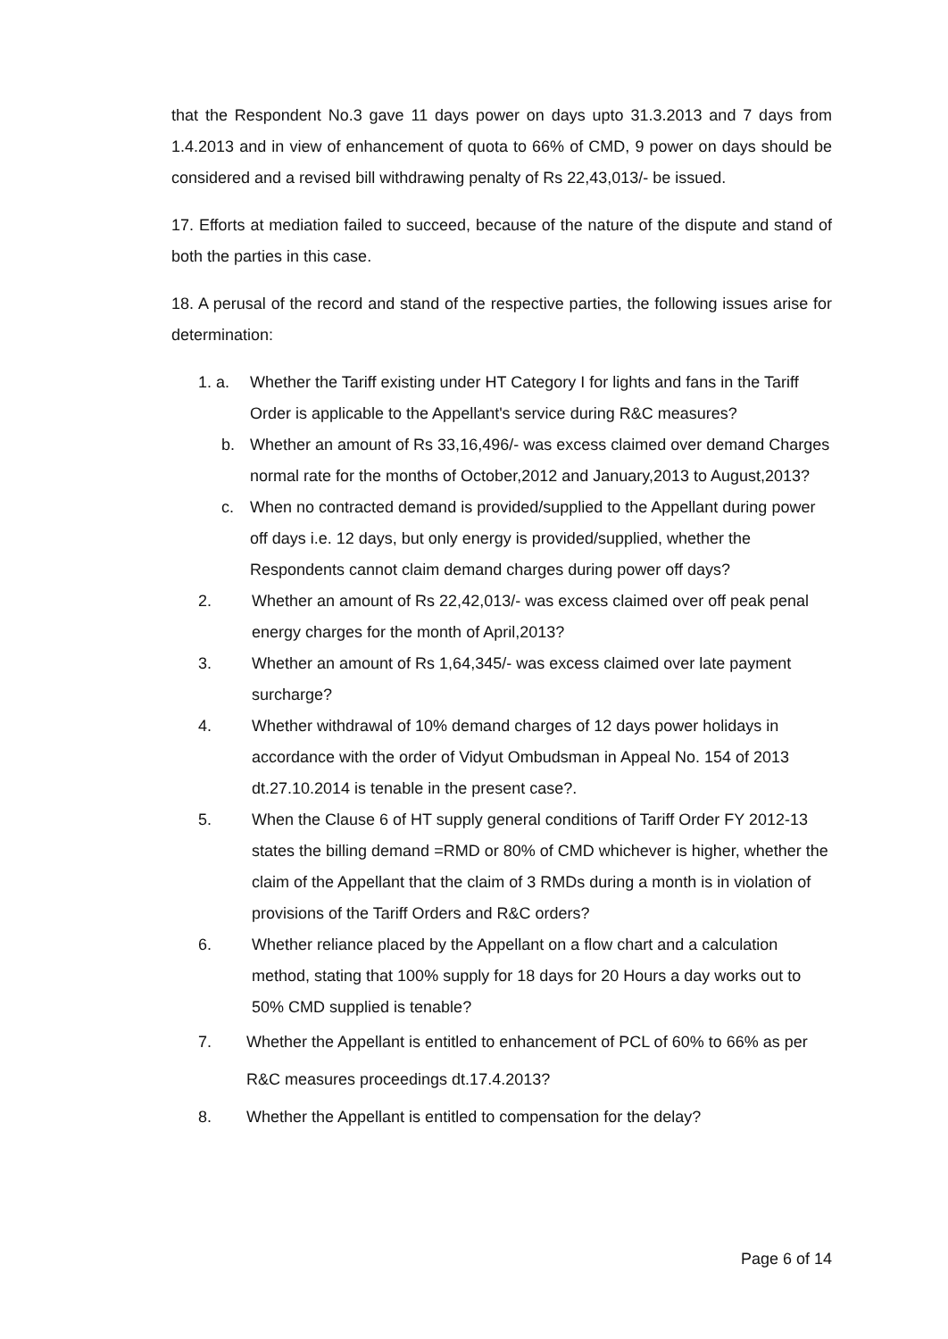that the Respondent No.3 gave 11 days power on days upto 31.3.2013 and 7 days from 1.4.2013 and in view of enhancement of quota to 66% of CMD, 9 power on days should be considered and a revised bill withdrawing penalty of Rs 22,43,013/- be issued.
17. Efforts at mediation failed to succeed, because of the nature of the dispute and stand of both the parties in this case.
18. A perusal of the record and stand of the respective parties, the following issues arise for determination:
1. a. Whether the Tariff existing under HT Category I for lights and fans in the Tariff Order is applicable to the Appellant's service during R&C measures?
b. Whether an amount of Rs 33,16,496/- was excess claimed over demand Charges normal rate for the months of October,2012 and January,2013 to August,2013?
c. When no contracted demand is provided/supplied to the Appellant during power off days i.e. 12 days, but only energy is provided/supplied, whether the Respondents cannot claim demand charges during power off days?
2. Whether an amount of Rs 22,42,013/- was excess claimed over off peak penal energy charges for the month of April,2013?
3. Whether an amount of Rs 1,64,345/- was excess claimed over late payment surcharge?
4. Whether withdrawal of 10% demand charges of 12 days power holidays in accordance with the order of Vidyut Ombudsman in Appeal No. 154 of 2013 dt.27.10.2014 is tenable in the present case?.
5. When the Clause 6 of HT supply general conditions of Tariff Order FY 2012-13 states the billing demand =RMD or 80% of CMD whichever is higher, whether the claim of the Appellant that the claim of 3 RMDs during a month is in violation of provisions of the Tariff Orders and R&C orders?
6. Whether reliance placed by the Appellant on a flow chart and a calculation method, stating that 100% supply for 18 days for 20 Hours a day works out to 50% CMD supplied is tenable?
7. Whether the Appellant is entitled to enhancement of PCL of 60% to 66% as per R&C measures proceedings dt.17.4.2013?
8. Whether the Appellant is entitled to compensation for the delay?
Page 6 of 14